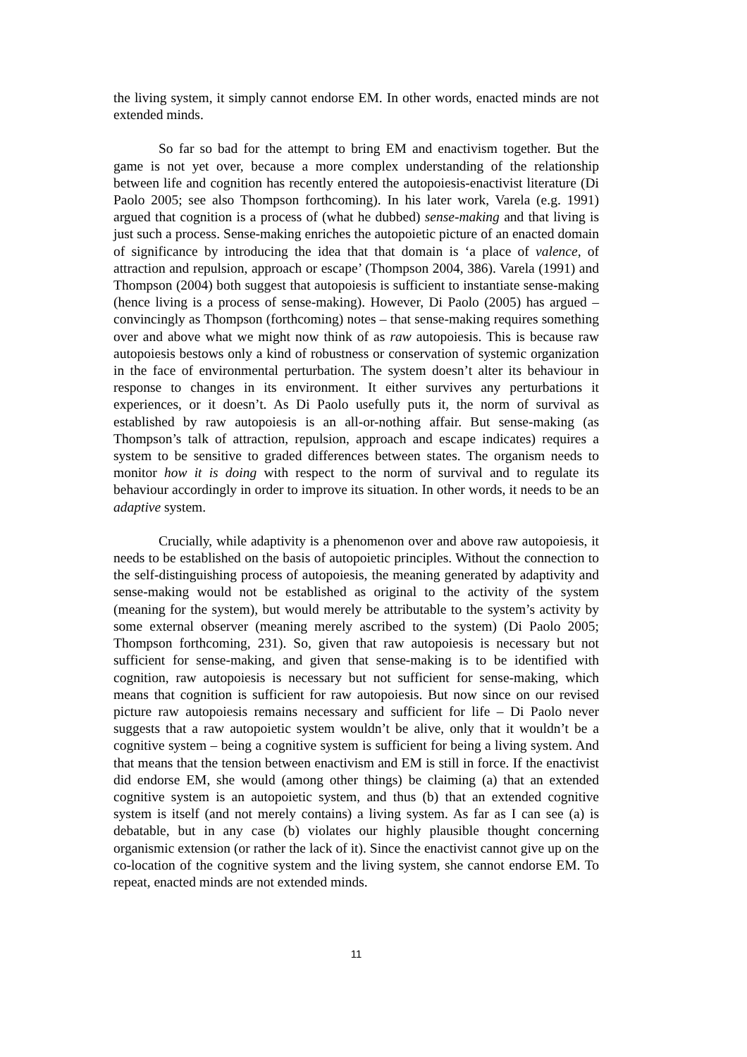the living system, it simply cannot endorse EM. In other words, enacted minds are not extended minds.
So far so bad for the attempt to bring EM and enactivism together. But the game is not yet over, because a more complex understanding of the relationship between life and cognition has recently entered the autopoiesis-enactivist literature (Di Paolo 2005; see also Thompson forthcoming). In his later work, Varela (e.g. 1991) argued that cognition is a process of (what he dubbed) sense-making and that living is just such a process. Sense-making enriches the autopoietic picture of an enacted domain of significance by introducing the idea that that domain is ‘a place of valence, of attraction and repulsion, approach or escape’ (Thompson 2004, 386). Varela (1991) and Thompson (2004) both suggest that autopoiesis is sufficient to instantiate sense-making (hence living is a process of sense-making). However, Di Paolo (2005) has argued – convincingly as Thompson (forthcoming) notes – that sense-making requires something over and above what we might now think of as raw autopoiesis. This is because raw autopoiesis bestows only a kind of robustness or conservation of systemic organization in the face of environmental perturbation. The system doesn’t alter its behaviour in response to changes in its environment. It either survives any perturbations it experiences, or it doesn’t. As Di Paolo usefully puts it, the norm of survival as established by raw autopoiesis is an all-or-nothing affair. But sense-making (as Thompson’s talk of attraction, repulsion, approach and escape indicates) requires a system to be sensitive to graded differences between states. The organism needs to monitor how it is doing with respect to the norm of survival and to regulate its behaviour accordingly in order to improve its situation. In other words, it needs to be an adaptive system.
Crucially, while adaptivity is a phenomenon over and above raw autopoiesis, it needs to be established on the basis of autopoietic principles. Without the connection to the self-distinguishing process of autopoiesis, the meaning generated by adaptivity and sense-making would not be established as original to the activity of the system (meaning for the system), but would merely be attributable to the system’s activity by some external observer (meaning merely ascribed to the system) (Di Paolo 2005; Thompson forthcoming, 231). So, given that raw autopoiesis is necessary but not sufficient for sense-making, and given that sense-making is to be identified with cognition, raw autopoiesis is necessary but not sufficient for sense-making, which means that cognition is sufficient for raw autopoiesis. But now since on our revised picture raw autopoiesis remains necessary and sufficient for life – Di Paolo never suggests that a raw autopoietic system wouldn’t be alive, only that it wouldn’t be a cognitive system – being a cognitive system is sufficient for being a living system. And that means that the tension between enactivism and EM is still in force. If the enactivist did endorse EM, she would (among other things) be claiming (a) that an extended cognitive system is an autopoietic system, and thus (b) that an extended cognitive system is itself (and not merely contains) a living system. As far as I can see (a) is debatable, but in any case (b) violates our highly plausible thought concerning organismic extension (or rather the lack of it). Since the enactivist cannot give up on the co-location of the cognitive system and the living system, she cannot endorse EM. To repeat, enacted minds are not extended minds.
11